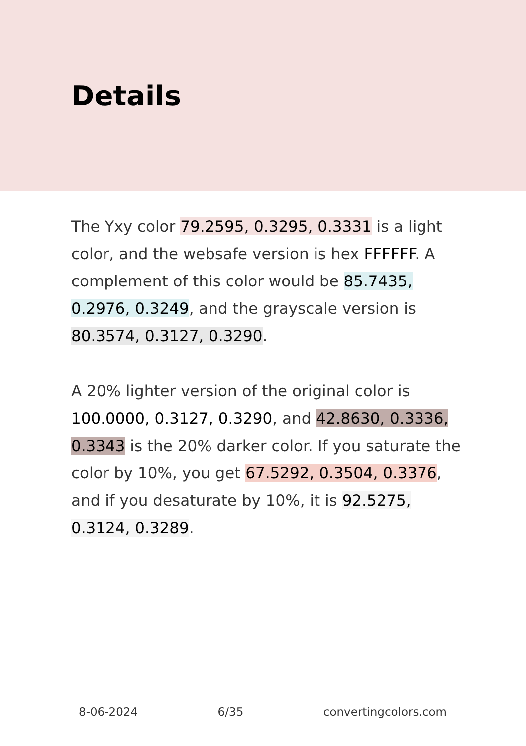Details
The Yxy color 79.2595, 0.3295, 0.3331 is a light color, and the websafe version is hex FFFFFF. A complement of this color would be 85.7435, 0.2976, 0.3249, and the grayscale version is 80.3574, 0.3127, 0.3290.
A 20% lighter version of the original color is 100.0000, 0.3127, 0.3290, and 42.8630, 0.3336, 0.3343 is the 20% darker color. If you saturate the color by 10%, you get 67.5292, 0.3504, 0.3376, and if you desaturate by 10%, it is 92.5275, 0.3124, 0.3289.
8-06-2024 6/35 convertingcolors.com